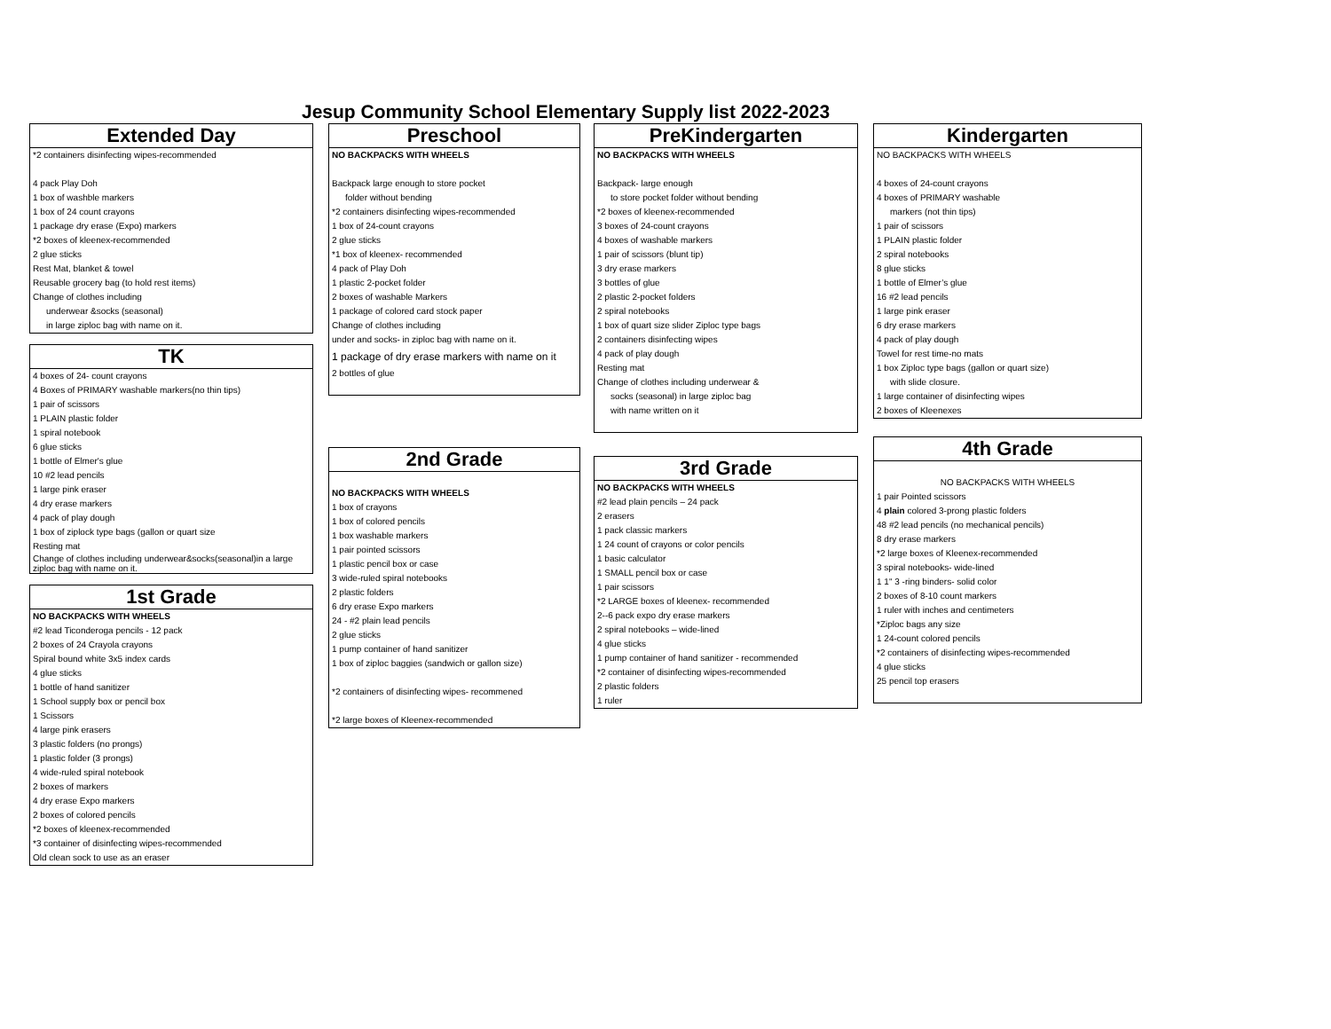Jesup Community School Elementary Supply list 2022-2023
Extended Day
*2 containers disinfecting wipes-recommended
4 pack Play Doh
1 box of washble markers
1 box of 24 count crayons
1 package dry erase (Expo) markers
*2 boxes of kleenex-recommended
2 glue sticks
Rest Mat, blanket & towel
Reusable grocery bag (to hold rest items)
Change of clothes including
underwear &socks (seasonal)
in large ziploc bag with name on it.
TK
4 boxes of 24- count crayons
4 Boxes of PRIMARY washable markers(no thin tips)
1 pair of scissors
1 PLAIN plastic folder
1 spiral notebook
6 glue sticks
1 bottle of Elmer's glue
10 #2 lead pencils
1 large pink eraser
4 dry erase markers
4 pack of play dough
1 box of ziplock type bags (gallon or quart size
Resting mat
Change of clothes including underwear&socks(seasonal)in a large ziploc bag with name on it.
1st Grade
NO BACKPACKS WITH WHEELS
#2 lead Ticonderoga pencils - 12 pack
2 boxes of 24 Crayola crayons
Spiral bound white 3x5 index cards
4 glue sticks
1 bottle of hand sanitizer
1 School supply box or pencil box
1 Scissors
4 large pink erasers
3 plastic folders (no prongs)
1 plastic folder (3 prongs)
4 wide-ruled spiral notebook
2 boxes of markers
4 dry erase Expo markers
2 boxes of colored pencils
*2 boxes of kleenex-recommended
*3 container of disinfecting wipes-recommended
Old clean sock to use as an eraser
Preschool
NO BACKPACKS WITH WHEELS
Backpack large enough to store pocket
folder without bending
*2 containers disinfecting wipes-recommended
1 box of 24-count crayons
2 glue sticks
*1 box of kleenex- recommended
4 pack of Play Doh
1 plastic 2-pocket folder
2 boxes of washable Markers
1 package of colored card stock paper
Change of clothes including
under and socks- in ziploc bag with name on it.
1 package of dry erase markers with name on it
2 bottles of glue
2nd Grade
NO BACKPACKS WITH WHEELS
1 box of crayons
1 box of colored pencils
1 box washable markers
1 pair pointed scissors
1 plastic pencil box or case
3 wide-ruled spiral notebooks
2 plastic folders
6 dry erase Expo markers
24 - #2 plain lead pencils
2 glue sticks
1 pump container of hand sanitizer
1 box of ziploc baggies (sandwich or gallon size)
*2 containers of disinfecting wipes- recommened
*2 large boxes of Kleenex-recommended
PreKindergarten
NO BACKPACKS WITH WHEELS
Backpack- large enough
to store pocket folder without bending
*2 boxes of kleenex-recommended
3 boxes of 24-count crayons
4 boxes of washable markers
1 pair of scissors (blunt tip)
3 dry erase markers
3 bottles of glue
2 plastic 2-pocket folders
2 spiral notebooks
1 box of quart size slider Ziploc type bags
2 containers disinfecting wipes
4 pack of play dough
Resting mat
Change of clothes including underwear &
socks (seasonal) in large ziploc bag
with name written on it
3rd Grade
NO BACKPACKS WITH WHEELS
#2 lead plain pencils – 24 pack
2 erasers
1 pack classic markers
1 24 count of crayons or color pencils
1 basic calculator
1 SMALL pencil box or case
1 pair scissors
*2 LARGE boxes of kleenex- recommended
2--6 pack expo dry erase markers
2 spiral notebooks – wide-lined
4 glue sticks
1 pump container of hand sanitizer - recommended
*2 container of disinfecting wipes-recommended
2 plastic folders
1 ruler
Kindergarten
NO BACKPACKS WITH WHEELS
4 boxes of 24-count crayons
4 boxes of PRIMARY washable
markers (not thin tips)
1 pair of scissors
1 PLAIN plastic folder
2 spiral notebooks
8 glue sticks
1 bottle of Elmer’s glue
16 #2 lead pencils
1 large pink eraser
6 dry erase markers
4 pack of play dough
Towel for rest time-no mats
1 box Ziploc type bags (gallon or quart size)
with slide closure.
1 large container of disinfecting wipes
2 boxes of Kleenexes
4th Grade
NO BACKPACKS WITH WHEELS
1 pair Pointed scissors
4 plain colored 3-prong plastic folders
48 #2 lead pencils (no mechanical pencils)
8 dry erase markers
*2 large boxes of Kleenex-recommended
3 spiral notebooks- wide-lined
1 1" 3 -ring binders- solid color
2 boxes of 8-10 count markers
1 ruler with inches and centimeters
*Ziploc bags any size
1 24-count colored pencils
*2 containers of disinfecting wipes-recommended
4 glue sticks
25 pencil top erasers